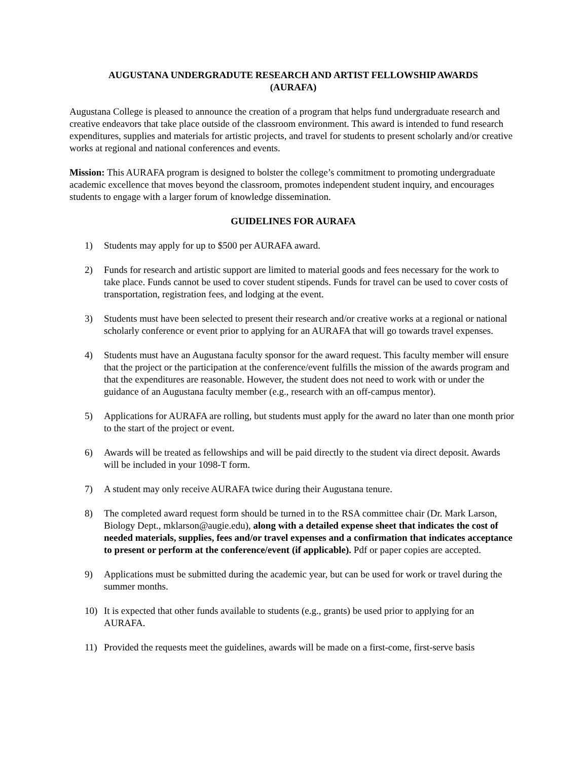AUGUSTANA UNDERGRADUTE RESEARCH AND ARTIST FELLOWSHIP AWARDS
(AURAFA)
Augustana College is pleased to announce the creation of a program that helps fund undergraduate research and creative endeavors that take place outside of the classroom environment. This award is intended to fund research expenditures, supplies and materials for artistic projects, and travel for students to present scholarly and/or creative works at regional and national conferences and events.
Mission: This AURAFA program is designed to bolster the college’s commitment to promoting undergraduate academic excellence that moves beyond the classroom, promotes independent student inquiry, and encourages students to engage with a larger forum of knowledge dissemination.
GUIDELINES FOR AURAFA
1) Students may apply for up to $500 per AURAFA award.
2) Funds for research and artistic support are limited to material goods and fees necessary for the work to take place. Funds cannot be used to cover student stipends. Funds for travel can be used to cover costs of transportation, registration fees, and lodging at the event.
3) Students must have been selected to present their research and/or creative works at a regional or national scholarly conference or event prior to applying for an AURAFA that will go towards travel expenses.
4) Students must have an Augustana faculty sponsor for the award request. This faculty member will ensure that the project or the participation at the conference/event fulfills the mission of the awards program and that the expenditures are reasonable. However, the student does not need to work with or under the guidance of an Augustana faculty member (e.g., research with an off-campus mentor).
5) Applications for AURAFA are rolling, but students must apply for the award no later than one month prior to the start of the project or event.
6) Awards will be treated as fellowships and will be paid directly to the student via direct deposit. Awards will be included in your 1098-T form.
7) A student may only receive AURAFA twice during their Augustana tenure.
8) The completed award request form should be turned in to the RSA committee chair (Dr. Mark Larson, Biology Dept., mklarson@augie.edu), along with a detailed expense sheet that indicates the cost of needed materials, supplies, fees and/or travel expenses and a confirmation that indicates acceptance to present or perform at the conference/event (if applicable). Pdf or paper copies are accepted.
9) Applications must be submitted during the academic year, but can be used for work or travel during the summer months.
10) It is expected that other funds available to students (e.g., grants) be used prior to applying for an AURAFA.
11) Provided the requests meet the guidelines, awards will be made on a first-come, first-serve basis